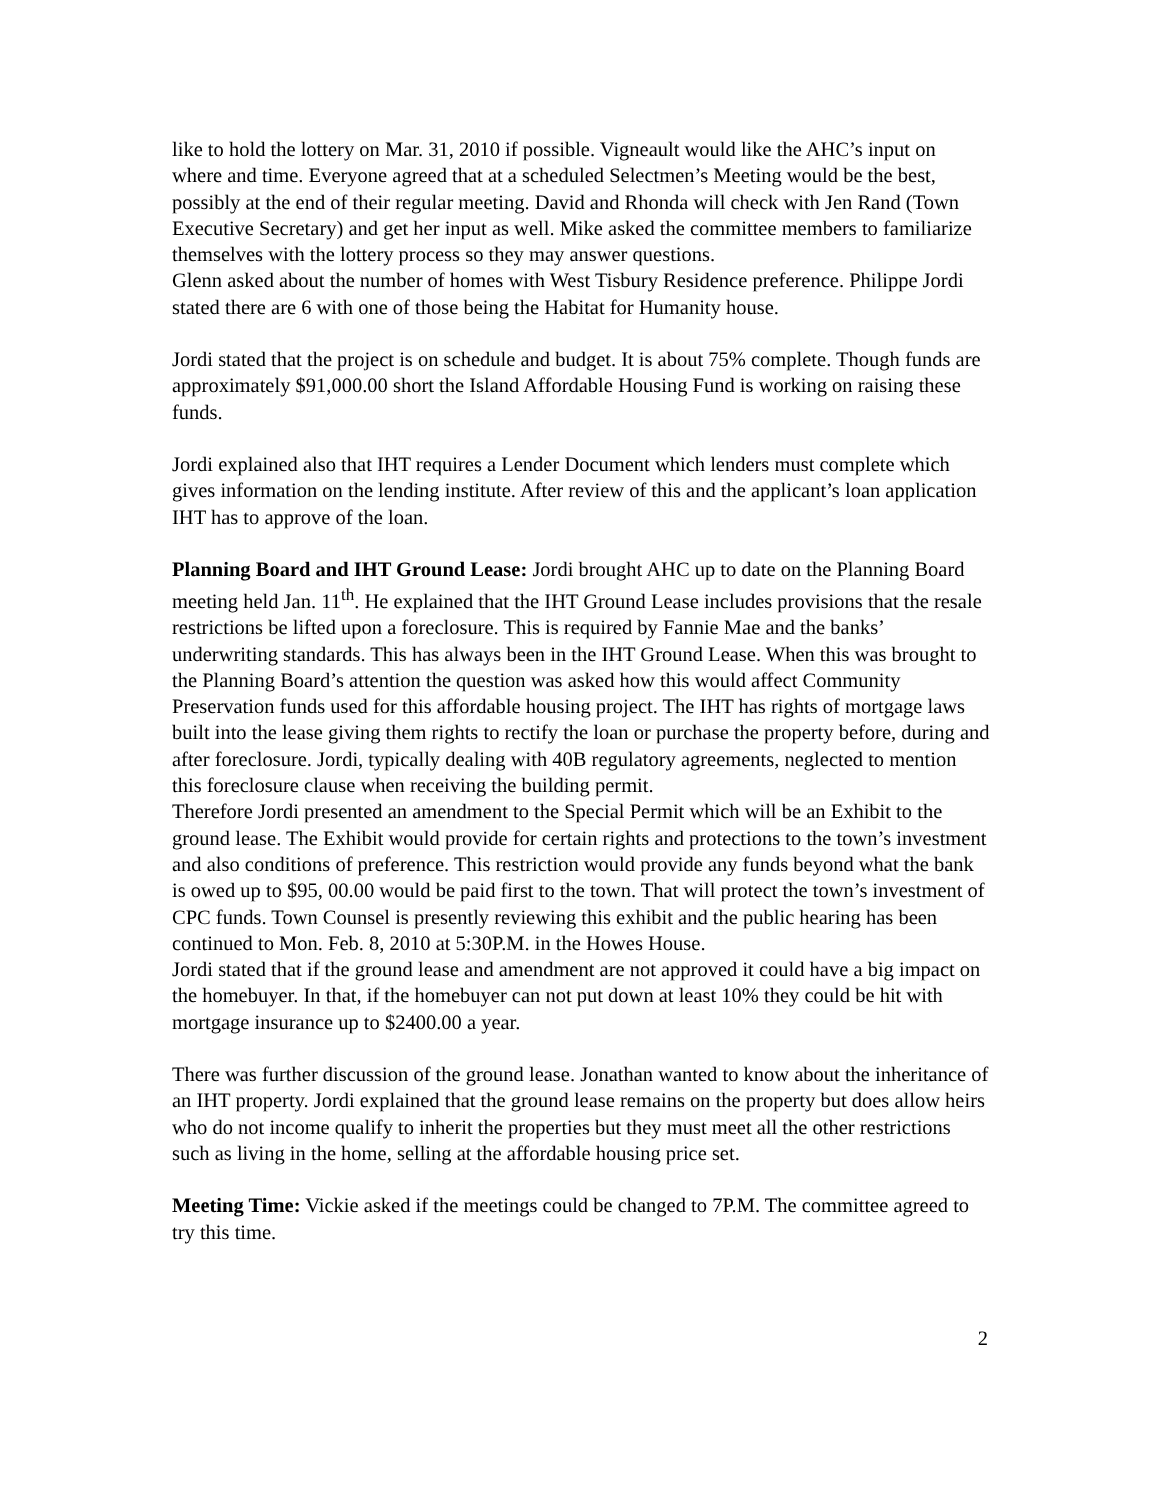like to hold the lottery on Mar. 31, 2010 if possible. Vigneault would like the AHC’s input on where and time. Everyone agreed that at a scheduled Selectmen’s Meeting would be the best, possibly at the end of their regular meeting. David and Rhonda will check with Jen Rand (Town Executive Secretary) and get her input as well. Mike asked the committee members to familiarize themselves with the lottery process so they may answer questions.
Glenn asked about the number of homes with West Tisbury Residence preference. Philippe Jordi stated there are 6 with one of those being the Habitat for Humanity house.
Jordi stated that the project is on schedule and budget. It is about 75% complete. Though funds are approximately $91,000.00 short the Island Affordable Housing Fund is working on raising these funds.
Jordi explained also that IHT requires a Lender Document which lenders must complete which gives information on the lending institute. After review of this and the applicant’s loan application IHT has to approve of the loan.
Planning Board and IHT Ground Lease: Jordi brought AHC up to date on the Planning Board meeting held Jan. 11<sup>th</sup>. He explained that the IHT Ground Lease includes provisions that the resale restrictions be lifted upon a foreclosure. This is required by Fannie Mae and the banks’ underwriting standards. This has always been in the IHT Ground Lease. When this was brought to the Planning Board’s attention the question was asked how this would affect Community Preservation funds used for this affordable housing project. The IHT has rights of mortgage laws built into the lease giving them rights to rectify the loan or purchase the property before, during and after foreclosure. Jordi, typically dealing with 40B regulatory agreements, neglected to mention this foreclosure clause when receiving the building permit.
Therefore Jordi presented an amendment to the Special Permit which will be an Exhibit to the ground lease. The Exhibit would provide for certain rights and protections to the town’s investment and also conditions of preference. This restriction would provide any funds beyond what the bank is owed up to $95, 00.00 would be paid first to the town. That will protect the town’s investment of CPC funds. Town Counsel is presently reviewing this exhibit and the public hearing has been continued to Mon. Feb. 8, 2010 at 5:30P.M. in the Howes House.
Jordi stated that if the ground lease and amendment are not approved it could have a big impact on the homebuyer. In that, if the homebuyer can not put down at least 10% they could be hit with mortgage insurance up to $2400.00 a year.
There was further discussion of the ground lease. Jonathan wanted to know about the inheritance of an IHT property. Jordi explained that the ground lease remains on the property but does allow heirs who do not income qualify to inherit the properties but they must meet all the other restrictions such as living in the home, selling at the affordable housing price set.
Meeting Time: Vickie asked if the meetings could be changed to 7P.M. The committee agreed to try this time.
2